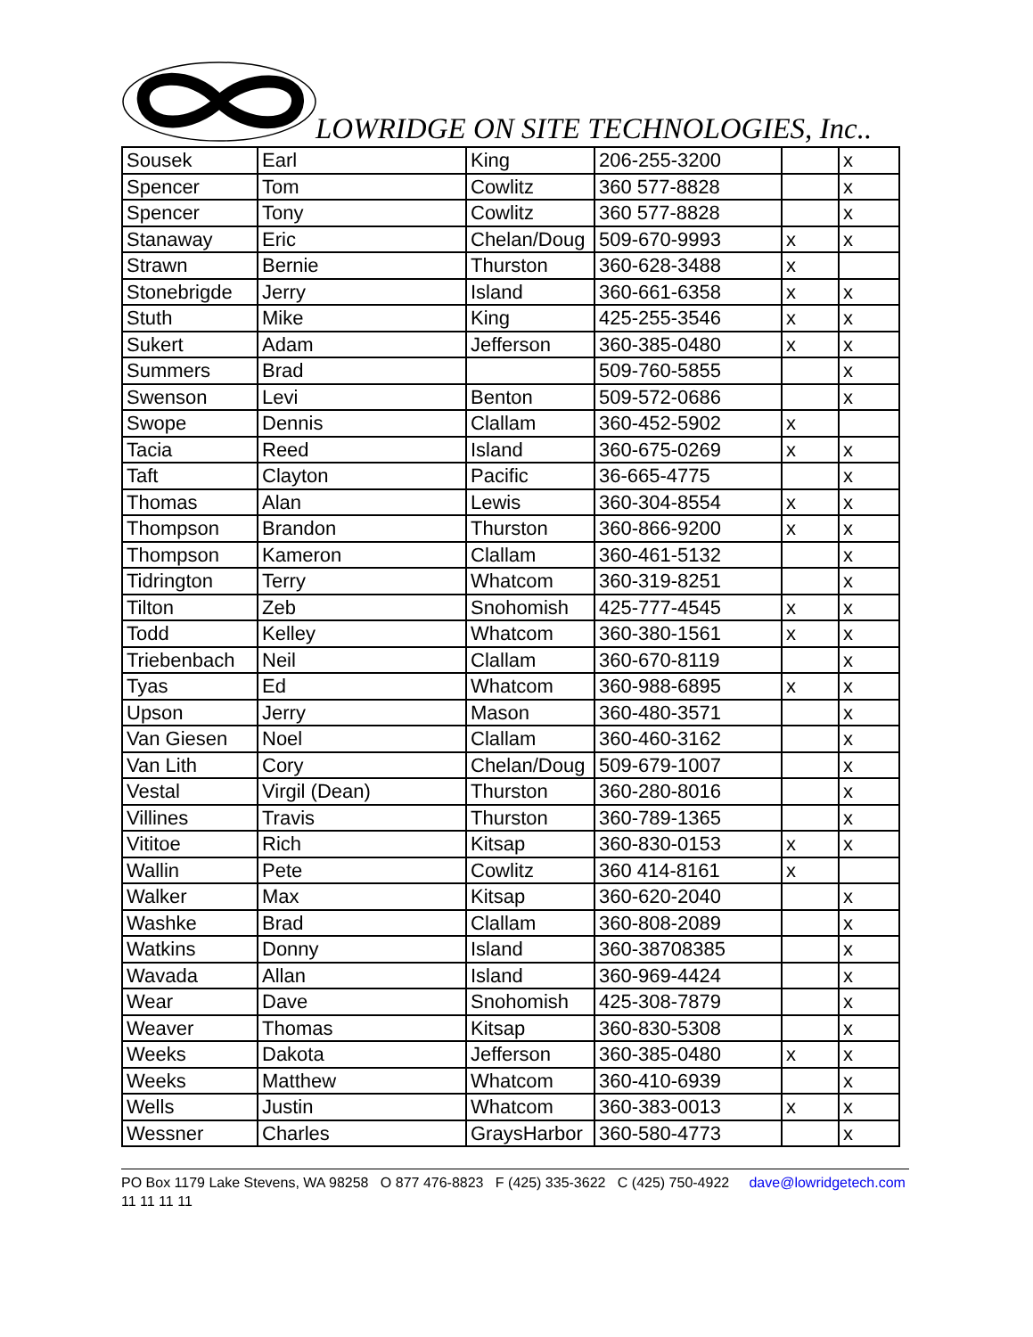LOWRIDGE ON SITE TECHNOLOGIES, Inc..
| Sousek | Earl | King | 206-255-3200 | | x |
| Spencer | Tom | Cowlitz | 360 577-8828 | | x |
| Spencer | Tony | Cowlitz | 360 577-8828 | | x |
| Stanaway | Eric | Chelan/Doug | 509-670-9993 | x | x |
| Strawn | Bernie | Thurston | 360-628-3488 | x | |
| Stonebrigde | Jerry | Island | 360-661-6358 | x | x |
| Stuth | Mike | King | 425-255-3546 | x | x |
| Sukert | Adam | Jefferson | 360-385-0480 | x | x |
| Summers | Brad | | 509-760-5855 | | x |
| Swenson | Levi | Benton | 509-572-0686 | | x |
| Swope | Dennis | Clallam | 360-452-5902 | x | |
| Tacia | Reed | Island | 360-675-0269 | x | x |
| Taft | Clayton | Pacific | 36-665-4775 | | x |
| Thomas | Alan | Lewis | 360-304-8554 | x | x |
| Thompson | Brandon | Thurston | 360-866-9200 | x | x |
| Thompson | Kameron | Clallam | 360-461-5132 | | x |
| Tidrington | Terry | Whatcom | 360-319-8251 | | x |
| Tilton | Zeb | Snohomish | 425-777-4545 | x | x |
| Todd | Kelley | Whatcom | 360-380-1561 | x | x |
| Triebenbach | Neil | Clallam | 360-670-8119 | | x |
| Tyas | Ed | Whatcom | 360-988-6895 | x | x |
| Upson | Jerry | Mason | 360-480-3571 | | x |
| Van Giesen | Noel | Clallam | 360-460-3162 | | x |
| Van Lith | Cory | Chelan/Doug | 509-679-1007 | | x |
| Vestal | Virgil (Dean) | Thurston | 360-280-8016 | | x |
| Villines | Travis | Thurston | 360-789-1365 | | x |
| Vititoe | Rich | Kitsap | 360-830-0153 | x | x |
| Wallin | Pete | Cowlitz | 360 414-8161 | x | |
| Walker | Max | Kitsap | 360-620-2040 | | x |
| Washke | Brad | Clallam | 360-808-2089 | | x |
| Watkins | Donny | Island | 360-38708385 | | x |
| Wavada | Allan | Island | 360-969-4424 | | x |
| Wear | Dave | Snohomish | 425-308-7879 | | x |
| Weaver | Thomas | Kitsap | 360-830-5308 | | x |
| Weeks | Dakota | Jefferson | 360-385-0480 | x | x |
| Weeks | Matthew | Whatcom | 360-410-6939 | | x |
| Wells | Justin | Whatcom | 360-383-0013 | x | x |
| Wessner | Charles | GraysHarbor | 360-580-4773 | | x |
PO Box 1179 Lake Stevens, WA 98258 O 877 476-8823 F (425) 335-3622 C (425) 750-4922 dave@lowridgetech.com 11 11 11 11